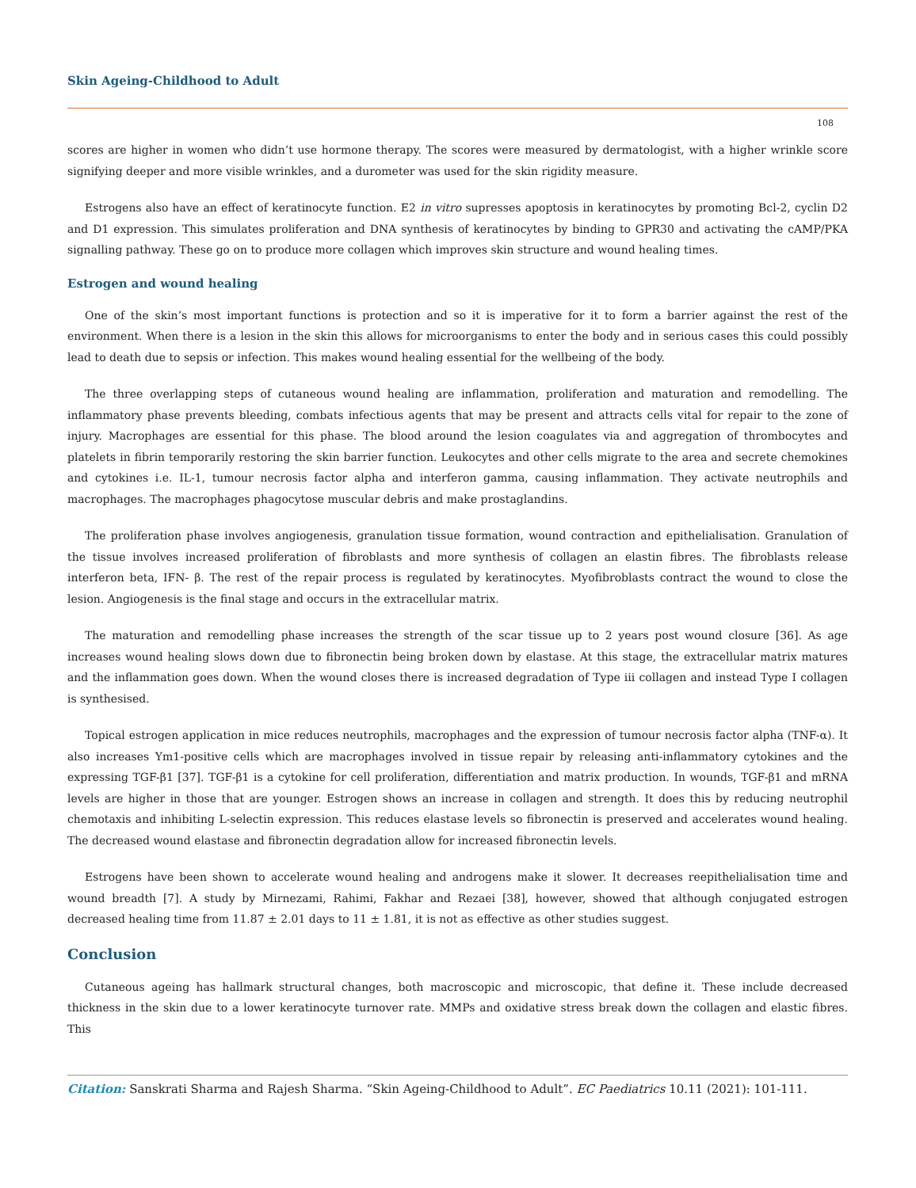Skin Ageing-Childhood to Adult
108
scores are higher in women who didn’t use hormone therapy. The scores were measured by dermatologist, with a higher wrinkle score signifying deeper and more visible wrinkles, and a durometer was used for the skin rigidity measure.
Estrogens also have an effect of keratinocyte function. E2 in vitro supresses apoptosis in keratinocytes by promoting Bcl-2, cyclin D2 and D1 expression. This simulates proliferation and DNA synthesis of keratinocytes by binding to GPR30 and activating the cAMP/PKA signalling pathway. These go on to produce more collagen which improves skin structure and wound healing times.
Estrogen and wound healing
One of the skin’s most important functions is protection and so it is imperative for it to form a barrier against the rest of the environment. When there is a lesion in the skin this allows for microorganisms to enter the body and in serious cases this could possibly lead to death due to sepsis or infection. This makes wound healing essential for the wellbeing of the body.
The three overlapping steps of cutaneous wound healing are inflammation, proliferation and maturation and remodelling. The inflammatory phase prevents bleeding, combats infectious agents that may be present and attracts cells vital for repair to the zone of injury. Macrophages are essential for this phase. The blood around the lesion coagulates via and aggregation of thrombocytes and platelets in fibrin temporarily restoring the skin barrier function. Leukocytes and other cells migrate to the area and secrete chemokines and cytokines i.e. IL-1, tumour necrosis factor alpha and interferon gamma, causing inflammation. They activate neutrophils and macrophages. The macrophages phagocytose muscular debris and make prostaglandins.
The proliferation phase involves angiogenesis, granulation tissue formation, wound contraction and epithelialisation. Granulation of the tissue involves increased proliferation of fibroblasts and more synthesis of collagen an elastin fibres. The fibroblasts release interferon beta, IFN- β. The rest of the repair process is regulated by keratinocytes. Myofibroblasts contract the wound to close the lesion. Angiogenesis is the final stage and occurs in the extracellular matrix.
The maturation and remodelling phase increases the strength of the scar tissue up to 2 years post wound closure [36]. As age increases wound healing slows down due to fibronectin being broken down by elastase. At this stage, the extracellular matrix matures and the inflammation goes down. When the wound closes there is increased degradation of Type iii collagen and instead Type I collagen is synthesised.
Topical estrogen application in mice reduces neutrophils, macrophages and the expression of tumour necrosis factor alpha (TNF-α). It also increases Ym1-positive cells which are macrophages involved in tissue repair by releasing anti-inflammatory cytokines and the expressing TGF-β1 [37]. TGF-β1 is a cytokine for cell proliferation, differentiation and matrix production. In wounds, TGF-β1 and mRNA levels are higher in those that are younger. Estrogen shows an increase in collagen and strength. It does this by reducing neutrophil chemotaxis and inhibiting L-selectin expression. This reduces elastase levels so fibronectin is preserved and accelerates wound healing. The decreased wound elastase and fibronectin degradation allow for increased fibronectin levels.
Estrogens have been shown to accelerate wound healing and androgens make it slower. It decreases reepithelialisation time and wound breadth [7]. A study by Mirnezami, Rahimi, Fakhar and Rezaei [38], however, showed that although conjugated estrogen decreased healing time from 11.87 ± 2.01 days to 11 ± 1.81, it is not as effective as other studies suggest.
Conclusion
Cutaneous ageing has hallmark structural changes, both macroscopic and microscopic, that define it. These include decreased thickness in the skin due to a lower keratinocyte turnover rate. MMPs and oxidative stress break down the collagen and elastic fibres. This
Citation: Sanskrati Sharma and Rajesh Sharma. “Skin Ageing-Childhood to Adult”. EC Paediatrics 10.11 (2021): 101-111.